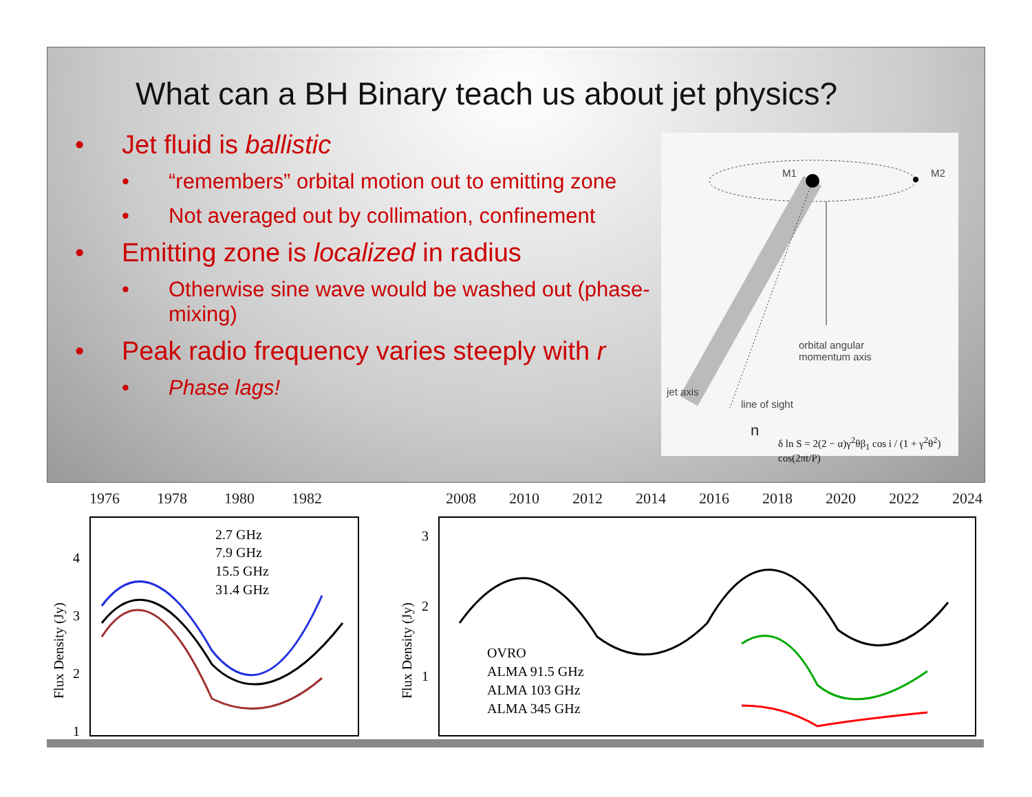What can a BH Binary teach us about jet physics?
• Jet fluid is ballistic
• “remembers” orbital motion out to emitting zone
• Not averaged out by collimation, confinement
• Emitting zone is localized in radius
• Otherwise sine wave would be washed out (phase-mixing)
• Peak radio frequency varies steeply with r
• Phase lags!
M1 M2
orbital angular
momentum axis
jet axis
line of sight
n
δ ln S = 2(2 − α)γ<sup>2</sup>θβ<sub>1</sub> cos i / (1 + γ<sup>2</sup>θ<sup>2</sup>) cos(2πt/P)
1976
1978
1980
1982
2008
2010
2012
2014
2016
2018
2020
2022
2024
4
3
2
1
3
2
1
Flux Density (Jy)
Flux Density (Jy)
2.7 GHz
7.9 GHz
15.5 GHz
31.4 GHz
OVRO
ALMA 91.5 GHz
ALMA 103 GHz
ALMA 345 GHz